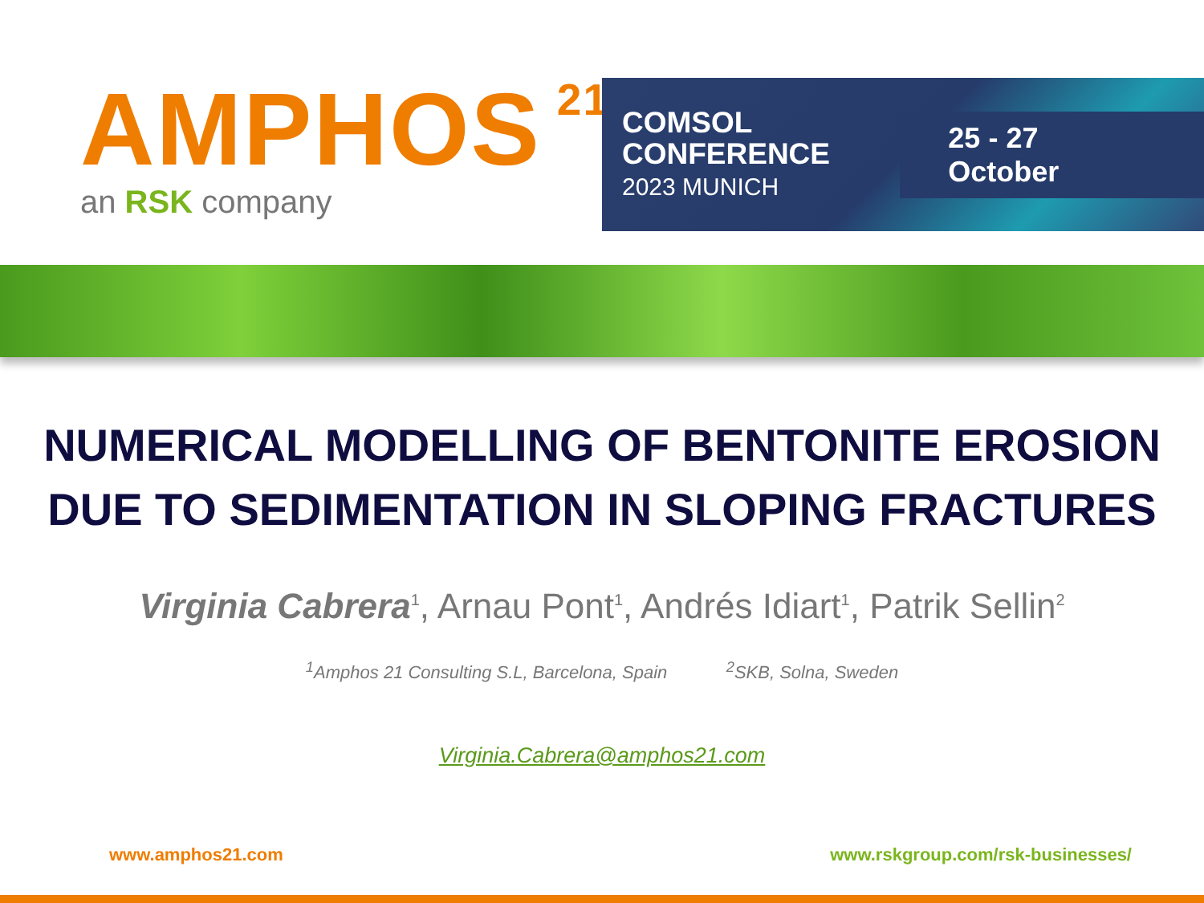AMPHOS<sup>21</sup>
an RSK company
COMSOL
CONFERENCE
2023 MUNICH
25 - 27 October
NUMERICAL MODELLING OF BENTONITE EROSION
DUE TO SEDIMENTATION IN SLOPING FRACTURES
Virginia Cabrera<sup>1</sup>, Arnau Pont<sup>1</sup>, Andrés Idiart<sup>1</sup>, Patrik Sellin<sup>2</sup>
<sup>1</sup> Amphos 21 Consulting S.L, Barcelona, Spain <sup>2</sup>SKB, Solna, Sweden
Virginia.Cabrera@amphos21.com
www.amphos21.com www.rskgroup.com/rsk-businesses/